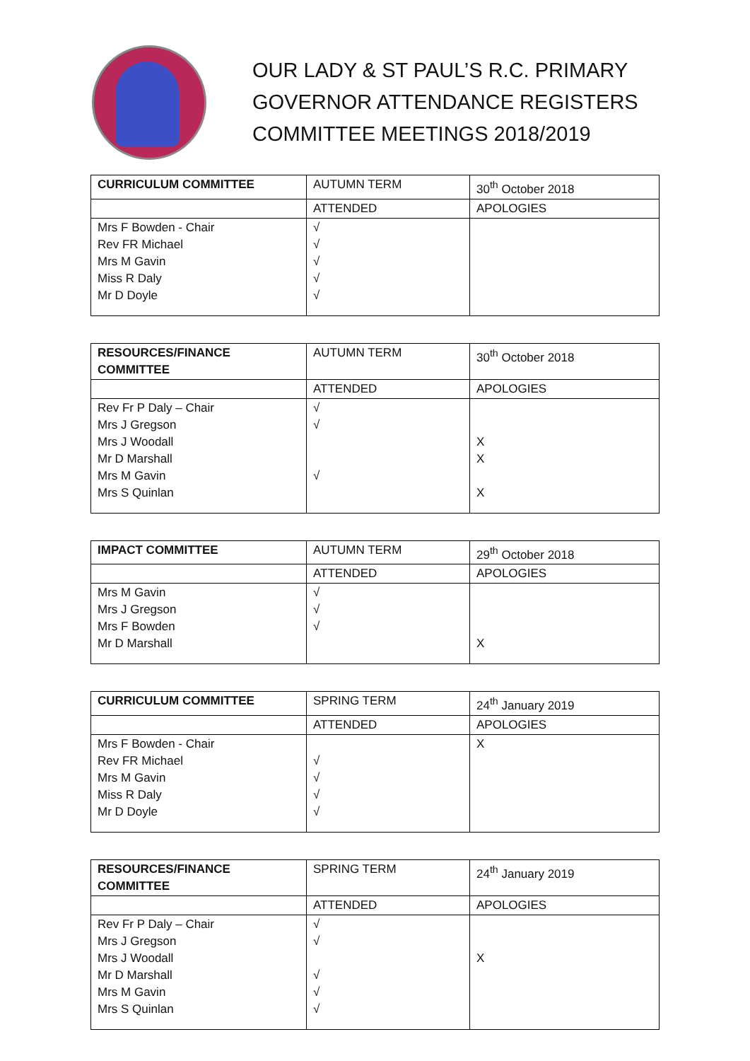OUR LADY & ST PAUL’S R.C. PRIMARY
GOVERNOR ATTENDANCE REGISTERS
COMMITTEE MEETINGS 2018/2019
| CURRICULUM COMMITTEE | AUTUMN TERM | 30<sup>th</sup> October 2018 |
| | ATTENDED | APOLOGIES |
| Mrs F Bowden - Chair Rev FR Michael Mrs M Gavin Miss R Daly Mr D Doyle | √ √ √ √ √ | |
| RESOURCES/FINANCE COMMITTEE | AUTUMN TERM | 30<sup>th</sup> October 2018 |
| | ATTENDED | APOLOGIES |
| Rev Fr P Daly – Chair Mrs J Gregson Mrs J Woodall Mr D Marshall Mrs M Gavin Mrs S Quinlan | √ √ √ | X X X |
| IMPACT COMMITTEE | AUTUMN TERM | 29<sup>th</sup> October 2018 |
| | ATTENDED | APOLOGIES |
| Mrs M Gavin Mrs J Gregson Mrs F Bowden Mr D Marshall | √ √ √ | X |
| CURRICULUM COMMITTEE | SPRING TERM | 24<sup>th</sup> January 2019 |
| | ATTENDED | APOLOGIES |
| Mrs F Bowden - Chair Rev FR Michael Mrs M Gavin Miss R Daly Mr D Doyle | √ √ √ √ | X |
| RESOURCES/FINANCE COMMITTEE | SPRING TERM | 24<sup>th</sup> January 2019 |
| | ATTENDED | APOLOGIES |
| Rev Fr P Daly – Chair Mrs J Gregson Mrs J Woodall Mr D Marshall Mrs M Gavin Mrs S Quinlan | √ √ √ √ √ | X |